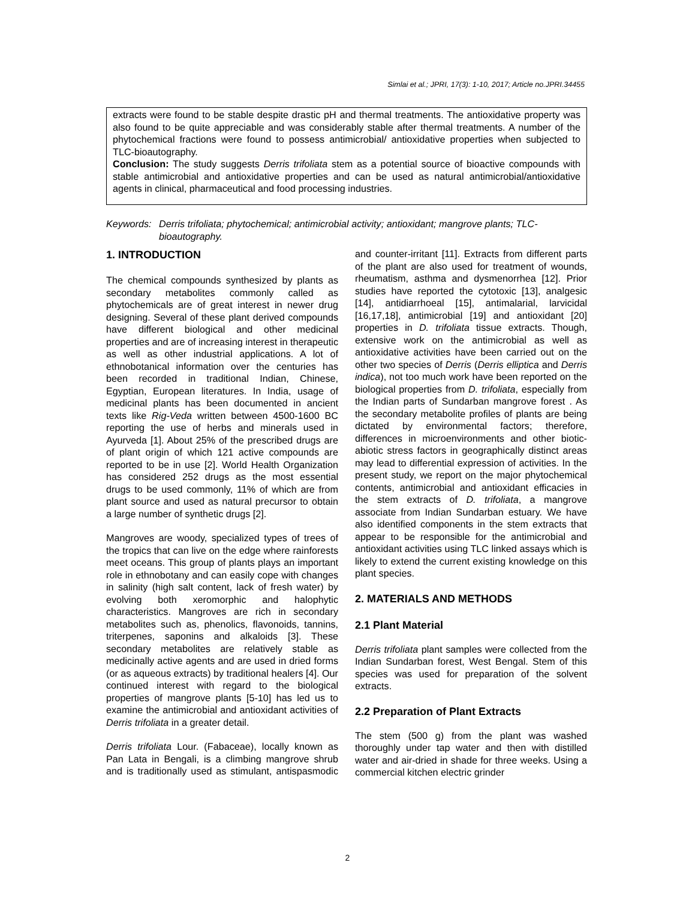Simlai et al.; JPRI, 17(3): 1-10, 2017; Article no.JPRI.34455
extracts were found to be stable despite drastic pH and thermal treatments. The antioxidative property was also found to be quite appreciable and was considerably stable after thermal treatments. A number of the phytochemical fractions were found to possess antimicrobial/ antioxidative properties when subjected to TLC-bioautography.
Conclusion: The study suggests Derris trifoliata stem as a potential source of bioactive compounds with stable antimicrobial and antioxidative properties and can be used as natural antimicrobial/antioxidative agents in clinical, pharmaceutical and food processing industries.
Keywords: Derris trifoliata; phytochemical; antimicrobial activity; antioxidant; mangrove plants; TLC-bioautography.
1. INTRODUCTION
The chemical compounds synthesized by plants as secondary metabolites commonly called as phytochemicals are of great interest in newer drug designing. Several of these plant derived compounds have different biological and other medicinal properties and are of increasing interest in therapeutic as well as other industrial applications. A lot of ethnobotanical information over the centuries has been recorded in traditional Indian, Chinese, Egyptian, European literatures. In India, usage of medicinal plants has been documented in ancient texts like Rig-Veda written between 4500-1600 BC reporting the use of herbs and minerals used in Ayurveda [1]. About 25% of the prescribed drugs are of plant origin of which 121 active compounds are reported to be in use [2]. World Health Organization has considered 252 drugs as the most essential drugs to be used commonly, 11% of which are from plant source and used as natural precursor to obtain a large number of synthetic drugs [2].
Mangroves are woody, specialized types of trees of the tropics that can live on the edge where rainforests meet oceans. This group of plants plays an important role in ethnobotany and can easily cope with changes in salinity (high salt content, lack of fresh water) by evolving both xeromorphic and halophytic characteristics. Mangroves are rich in secondary metabolites such as, phenolics, flavonoids, tannins, triterpenes, saponins and alkaloids [3]. These secondary metabolites are relatively stable as medicinally active agents and are used in dried forms (or as aqueous extracts) by traditional healers [4]. Our continued interest with regard to the biological properties of mangrove plants [5-10] has led us to examine the antimicrobial and antioxidant activities of Derris trifoliata in a greater detail.
Derris trifoliata Lour. (Fabaceae), locally known as Pan Lata in Bengali, is a climbing mangrove shrub and is traditionally used as stimulant, antispasmodic and counter-irritant [11]. Extracts from different parts of the plant are also used for treatment of wounds, rheumatism, asthma and dysmenorrhea [12]. Prior studies have reported the cytotoxic [13], analgesic [14], antidiarrhoeal [15], antimalarial, larvicidal [16,17,18], antimicrobial [19] and antioxidant [20] properties in D. trifoliata tissue extracts. Though, extensive work on the antimicrobial as well as antioxidative activities have been carried out on the other two species of Derris (Derris elliptica and Derris indica), not too much work have been reported on the biological properties from D. trifoliata, especially from the Indian parts of Sundarban mangrove forest . As the secondary metabolite profiles of plants are being dictated by environmental factors; therefore, differences in microenvironments and other biotic-abiotic stress factors in geographically distinct areas may lead to differential expression of activities. In the present study, we report on the major phytochemical contents, antimicrobial and antioxidant efficacies in the stem extracts of D. trifoliata, a mangrove associate from Indian Sundarban estuary. We have also identified components in the stem extracts that appear to be responsible for the antimicrobial and antioxidant activities using TLC linked assays which is likely to extend the current existing knowledge on this plant species.
2. MATERIALS AND METHODS
2.1 Plant Material
Derris trifoliata plant samples were collected from the Indian Sundarban forest, West Bengal. Stem of this species was used for preparation of the solvent extracts.
2.2 Preparation of Plant Extracts
The stem (500 g) from the plant was washed thoroughly under tap water and then with distilled water and air-dried in shade for three weeks. Using a commercial kitchen electric grinder
2